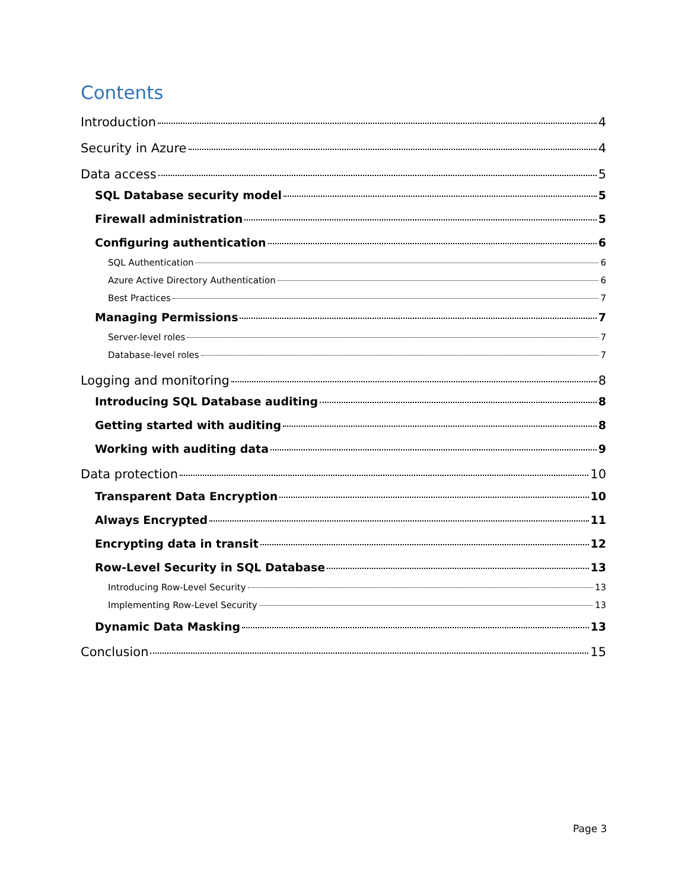Contents
Introduction 4
Security in Azure 4
Data access 5
SQL Database security model 5
Firewall administration 5
Configuring authentication 6
SQL Authentication 6
Azure Active Directory Authentication 6
Best Practices 7
Managing Permissions 7
Server-level roles 7
Database-level roles 7
Logging and monitoring 8
Introducing SQL Database auditing 8
Getting started with auditing 8
Working with auditing data 9
Data protection 10
Transparent Data Encryption 10
Always Encrypted 11
Encrypting data in transit 12
Row-Level Security in SQL Database 13
Introducing Row-Level Security 13
Implementing Row-Level Security 13
Dynamic Data Masking 13
Conclusion 15
Page 3